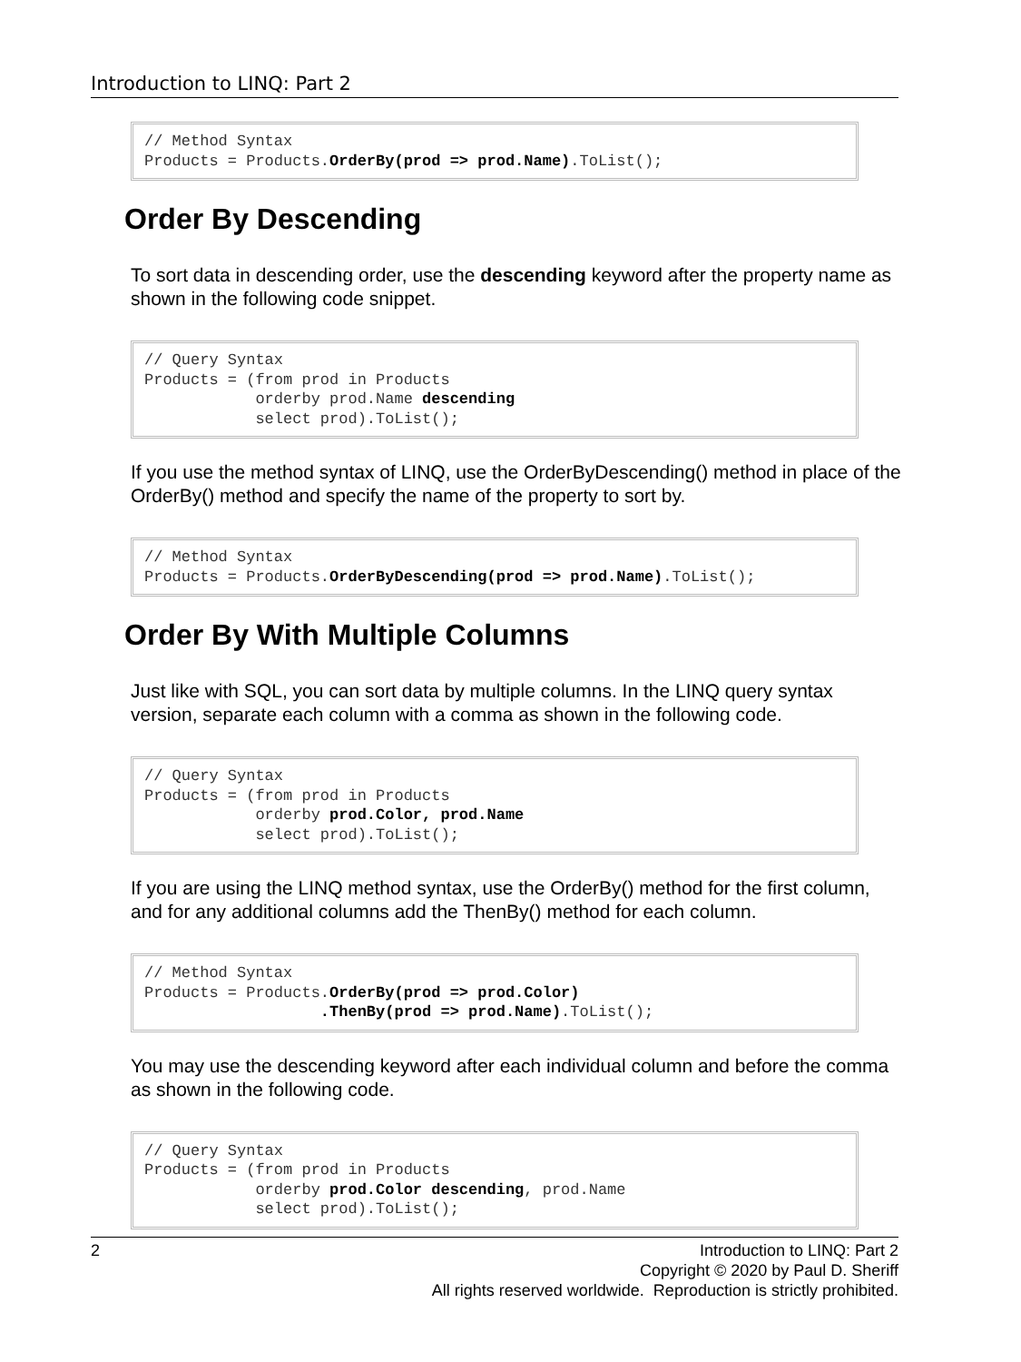Introduction to LINQ: Part 2
// Method Syntax
Products = Products.OrderBy(prod => prod.Name).ToList();
Order By Descending
To sort data in descending order, use the descending keyword after the property name as shown in the following code snippet.
// Query Syntax
Products = (from prod in Products
            orderby prod.Name descending
            select prod).ToList();
If you use the method syntax of LINQ, use the OrderByDescending() method in place of the OrderBy() method and specify the name of the property to sort by.
// Method Syntax
Products = Products.OrderByDescending(prod => prod.Name).ToList();
Order By With Multiple Columns
Just like with SQL, you can sort data by multiple columns. In the LINQ query syntax version, separate each column with a comma as shown in the following code.
// Query Syntax
Products = (from prod in Products
            orderby prod.Color, prod.Name
            select prod).ToList();
If you are using the LINQ method syntax, use the OrderBy() method for the first column, and for any additional columns add the ThenBy() method for each column.
// Method Syntax
Products = Products.OrderBy(prod => prod.Color)
                   .ThenBy(prod => prod.Name).ToList();
You may use the descending keyword after each individual column and before the comma as shown in the following code.
// Query Syntax
Products = (from prod in Products
            orderby prod.Color descending, prod.Name
            select prod).ToList();
2 Introduction to LINQ: Part 2
Copyright © 2020 by Paul D. Sheriff
All rights reserved worldwide. Reproduction is strictly prohibited.